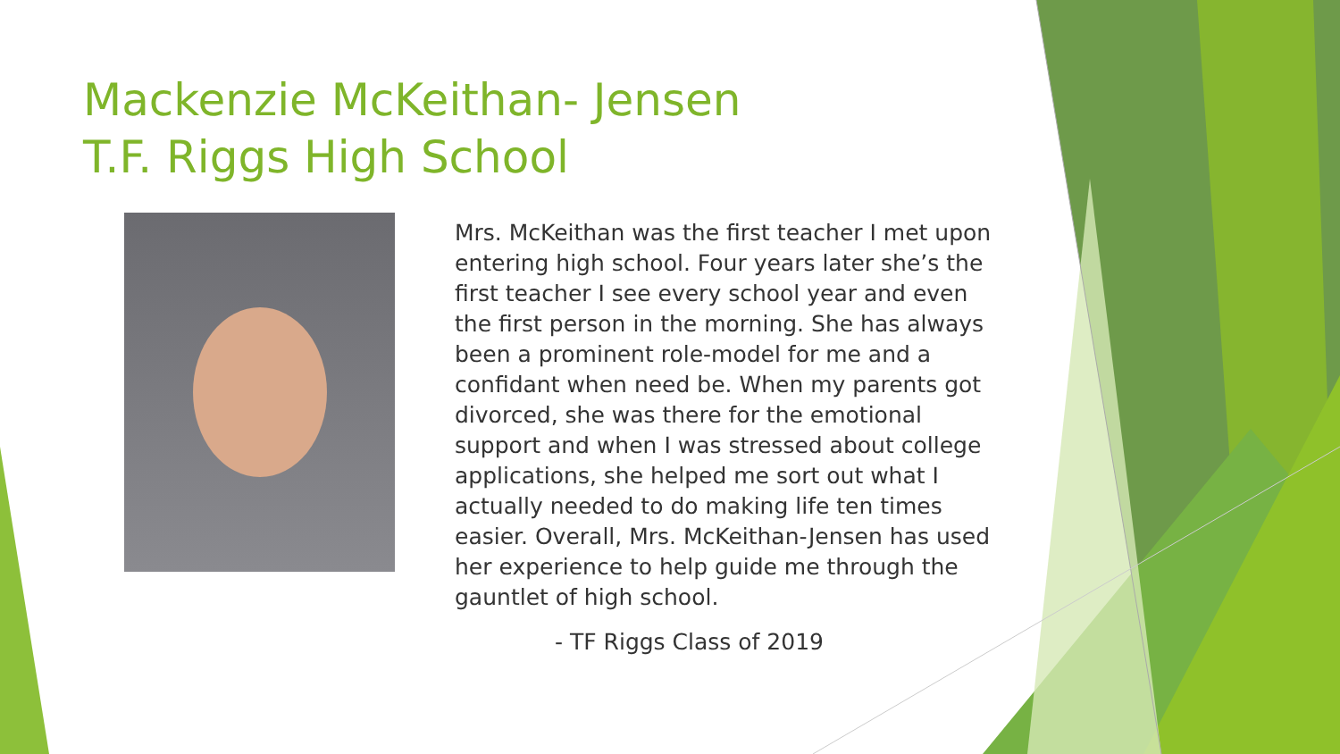Mackenzie McKeithan- Jensen
T.F. Riggs High School
Mrs. McKeithan was the first teacher I met upon entering high school. Four years later she’s the first teacher I see every school year and even the first person in the morning. She has always been a prominent role-model for me and a confidant when need be. When my parents got divorced, she was there for the emotional support and when I was stressed about college applications, she helped me sort out what I actually needed to do making life ten times easier. Overall, Mrs. McKeithan-Jensen has used her experience to help guide me through the gauntlet of high school.
- TF Riggs Class of 2019